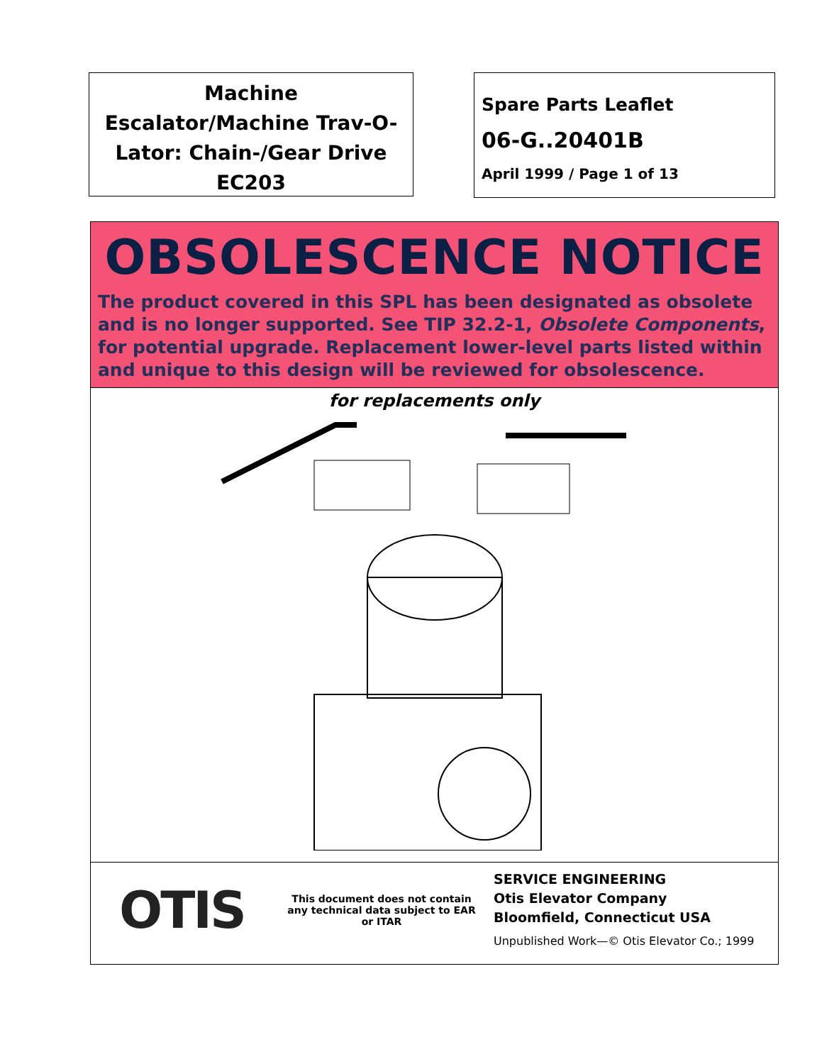Machine
Escalator/Machine Trav-O-
Lator: Chain-/Gear Drive
EC203
Spare Parts Leaflet
06-G..20401B
April 1999 / Page 1 of 13
OBSOLESCENCE NOTICE
The product covered in this SPL has been designated as obsolete and is no longer supported. See TIP 32.2-1, Obsolete Components, for potential upgrade. Replacement lower-level parts listed within and unique to this design will be reviewed for obsolescence.
for replacements only
OTIS
This document does not contain any technical data subject to EAR or ITAR
SERVICE ENGINEERING
Otis Elevator Company
Bloomfield, Connecticut USA
Unpublished Work—© Otis Elevator Co.; 1999